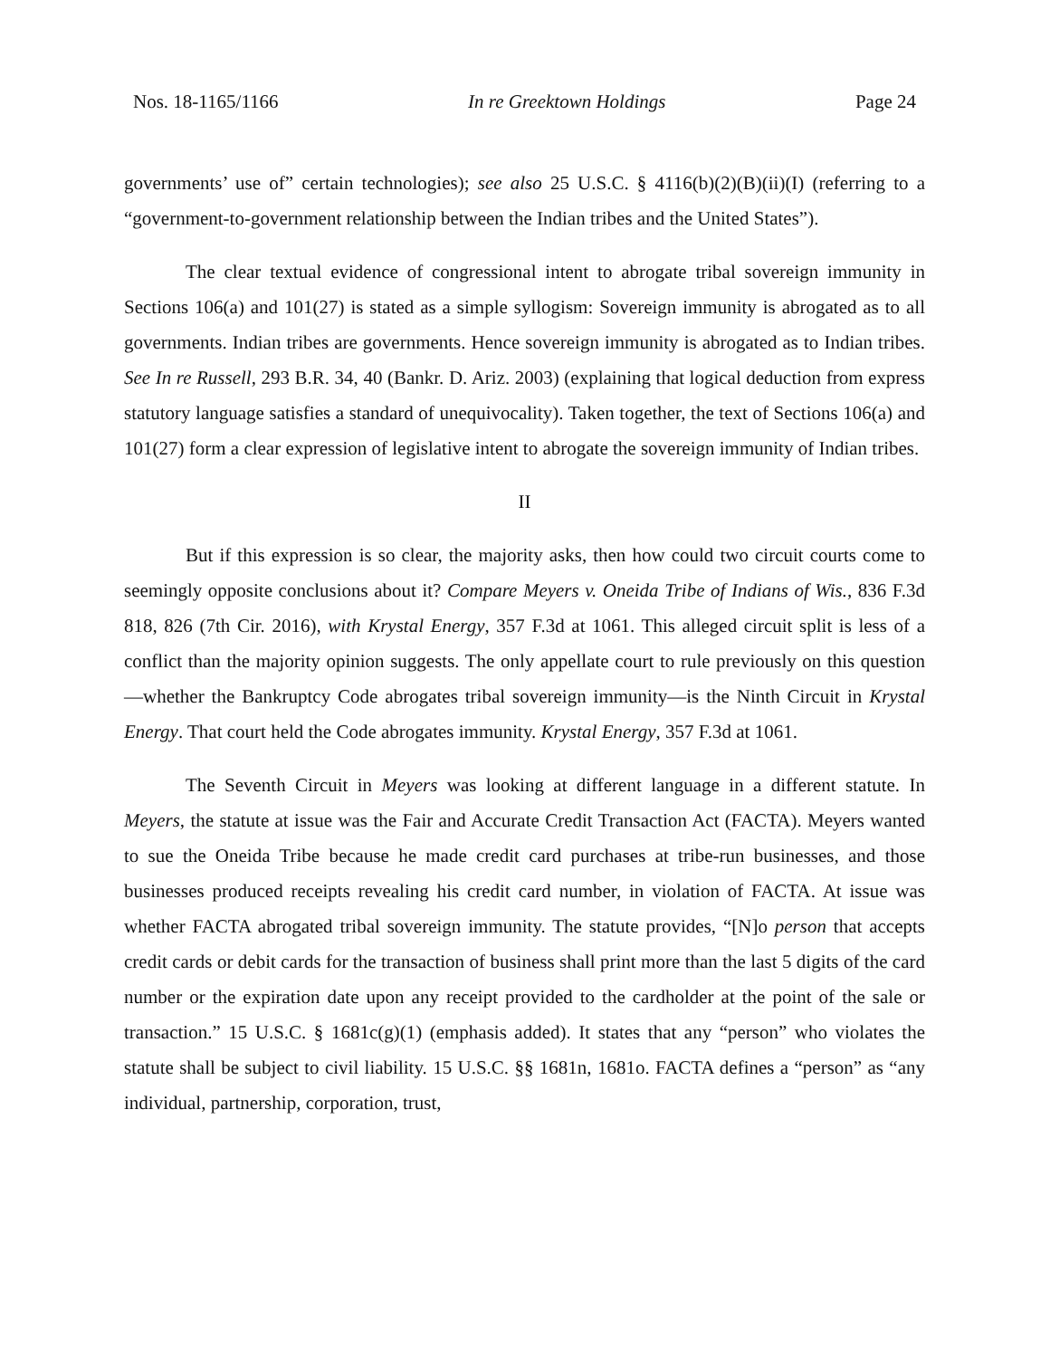Nos. 18-1165/1166 In re Greektown Holdings Page 24
governments’ use of” certain technologies); see also 25 U.S.C. § 4116(b)(2)(B)(ii)(I) (referring to a “government-to-government relationship between the Indian tribes and the United States”).
The clear textual evidence of congressional intent to abrogate tribal sovereign immunity in Sections 106(a) and 101(27) is stated as a simple syllogism: Sovereign immunity is abrogated as to all governments. Indian tribes are governments. Hence sovereign immunity is abrogated as to Indian tribes. See In re Russell, 293 B.R. 34, 40 (Bankr. D. Ariz. 2003) (explaining that logical deduction from express statutory language satisfies a standard of unequivocality). Taken together, the text of Sections 106(a) and 101(27) form a clear expression of legislative intent to abrogate the sovereign immunity of Indian tribes.
II
But if this expression is so clear, the majority asks, then how could two circuit courts come to seemingly opposite conclusions about it? Compare Meyers v. Oneida Tribe of Indians of Wis., 836 F.3d 818, 826 (7th Cir. 2016), with Krystal Energy, 357 F.3d at 1061. This alleged circuit split is less of a conflict than the majority opinion suggests. The only appellate court to rule previously on this question—whether the Bankruptcy Code abrogates tribal sovereign immunity—is the Ninth Circuit in Krystal Energy. That court held the Code abrogates immunity. Krystal Energy, 357 F.3d at 1061.
The Seventh Circuit in Meyers was looking at different language in a different statute. In Meyers, the statute at issue was the Fair and Accurate Credit Transaction Act (FACTA). Meyers wanted to sue the Oneida Tribe because he made credit card purchases at tribe-run businesses, and those businesses produced receipts revealing his credit card number, in violation of FACTA. At issue was whether FACTA abrogated tribal sovereign immunity. The statute provides, “[N]o person that accepts credit cards or debit cards for the transaction of business shall print more than the last 5 digits of the card number or the expiration date upon any receipt provided to the cardholder at the point of the sale or transaction.” 15 U.S.C. § 1681c(g)(1) (emphasis added). It states that any “person” who violates the statute shall be subject to civil liability. 15 U.S.C. §§ 1681n, 1681o. FACTA defines a “person” as “any individual, partnership, corporation, trust,